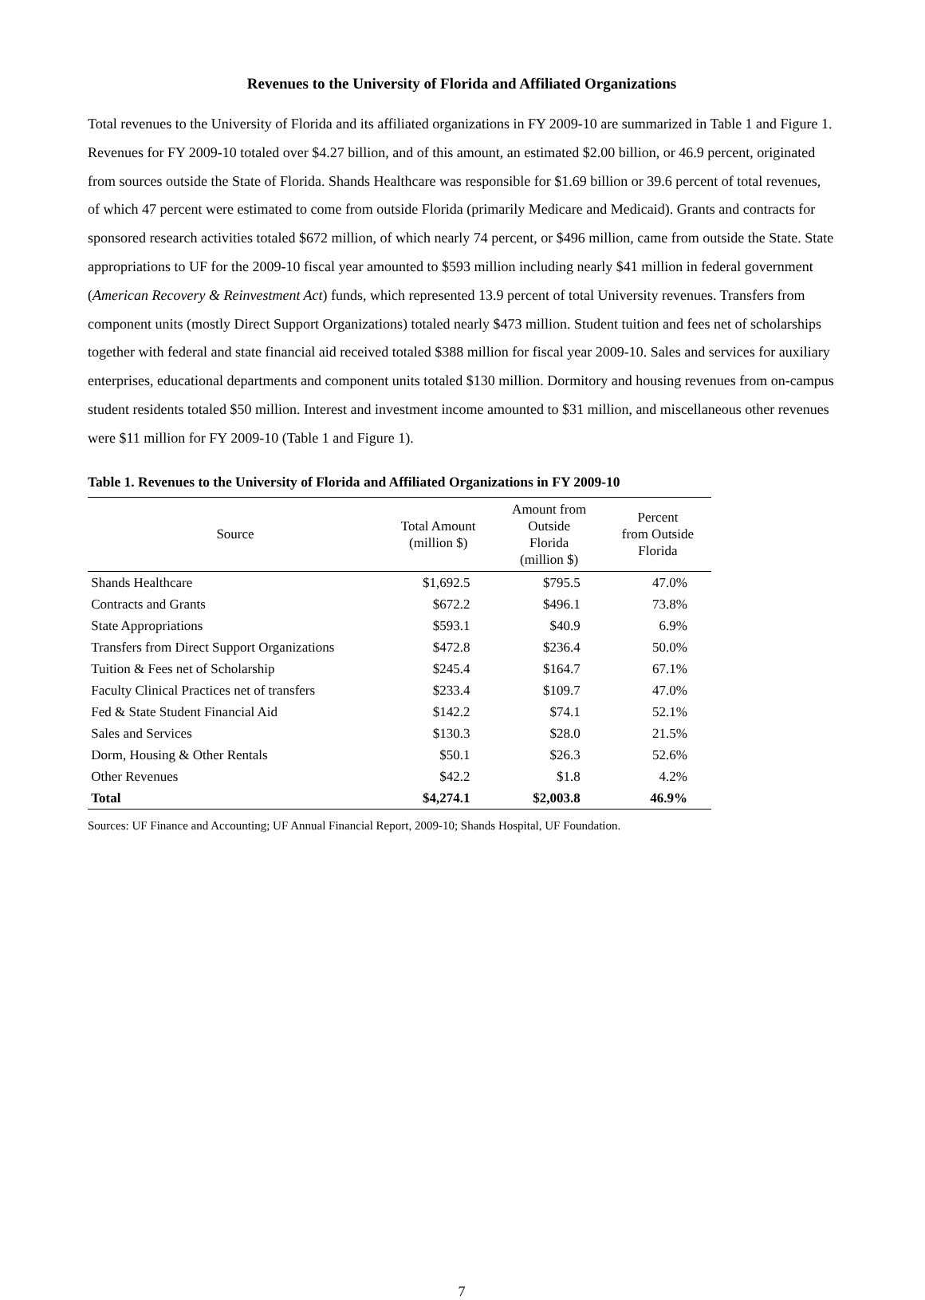Revenues to the University of Florida and Affiliated Organizations
Total revenues to the University of Florida and its affiliated organizations in FY 2009-10 are summarized in Table 1 and Figure 1. Revenues for FY 2009-10 totaled over $4.27 billion, and of this amount, an estimated $2.00 billion, or 46.9 percent, originated from sources outside the State of Florida. Shands Healthcare was responsible for $1.69 billion or 39.6 percent of total revenues, of which 47 percent were estimated to come from outside Florida (primarily Medicare and Medicaid). Grants and contracts for sponsored research activities totaled $672 million, of which nearly 74 percent, or $496 million, came from outside the State. State appropriations to UF for the 2009-10 fiscal year amounted to $593 million including nearly $41 million in federal government (American Recovery & Reinvestment Act) funds, which represented 13.9 percent of total University revenues. Transfers from component units (mostly Direct Support Organizations) totaled nearly $473 million. Student tuition and fees net of scholarships together with federal and state financial aid received totaled $388 million for fiscal year 2009-10. Sales and services for auxiliary enterprises, educational departments and component units totaled $130 million. Dormitory and housing revenues from on-campus student residents totaled $50 million. Interest and investment income amounted to $31 million, and miscellaneous other revenues were $11 million for FY 2009-10 (Table 1 and Figure 1).
Table 1. Revenues to the University of Florida and Affiliated Organizations in FY 2009-10
| Source | Total Amount (million $) | Amount from Outside Florida (million $) | Percent from Outside Florida |
| --- | --- | --- | --- |
| Shands Healthcare | $1,692.5 | $795.5 | 47.0% |
| Contracts and Grants | $672.2 | $496.1 | 73.8% |
| State Appropriations | $593.1 | $40.9 | 6.9% |
| Transfers from Direct Support Organizations | $472.8 | $236.4 | 50.0% |
| Tuition & Fees net of Scholarship | $245.4 | $164.7 | 67.1% |
| Faculty Clinical Practices net of transfers | $233.4 | $109.7 | 47.0% |
| Fed & State Student Financial Aid | $142.2 | $74.1 | 52.1% |
| Sales and Services | $130.3 | $28.0 | 21.5% |
| Dorm, Housing & Other Rentals | $50.1 | $26.3 | 52.6% |
| Other Revenues | $42.2 | $1.8 | 4.2% |
| Total | $4,274.1 | $2,003.8 | 46.9% |
Sources: UF Finance and Accounting; UF Annual Financial Report, 2009-10; Shands Hospital, UF Foundation.
7